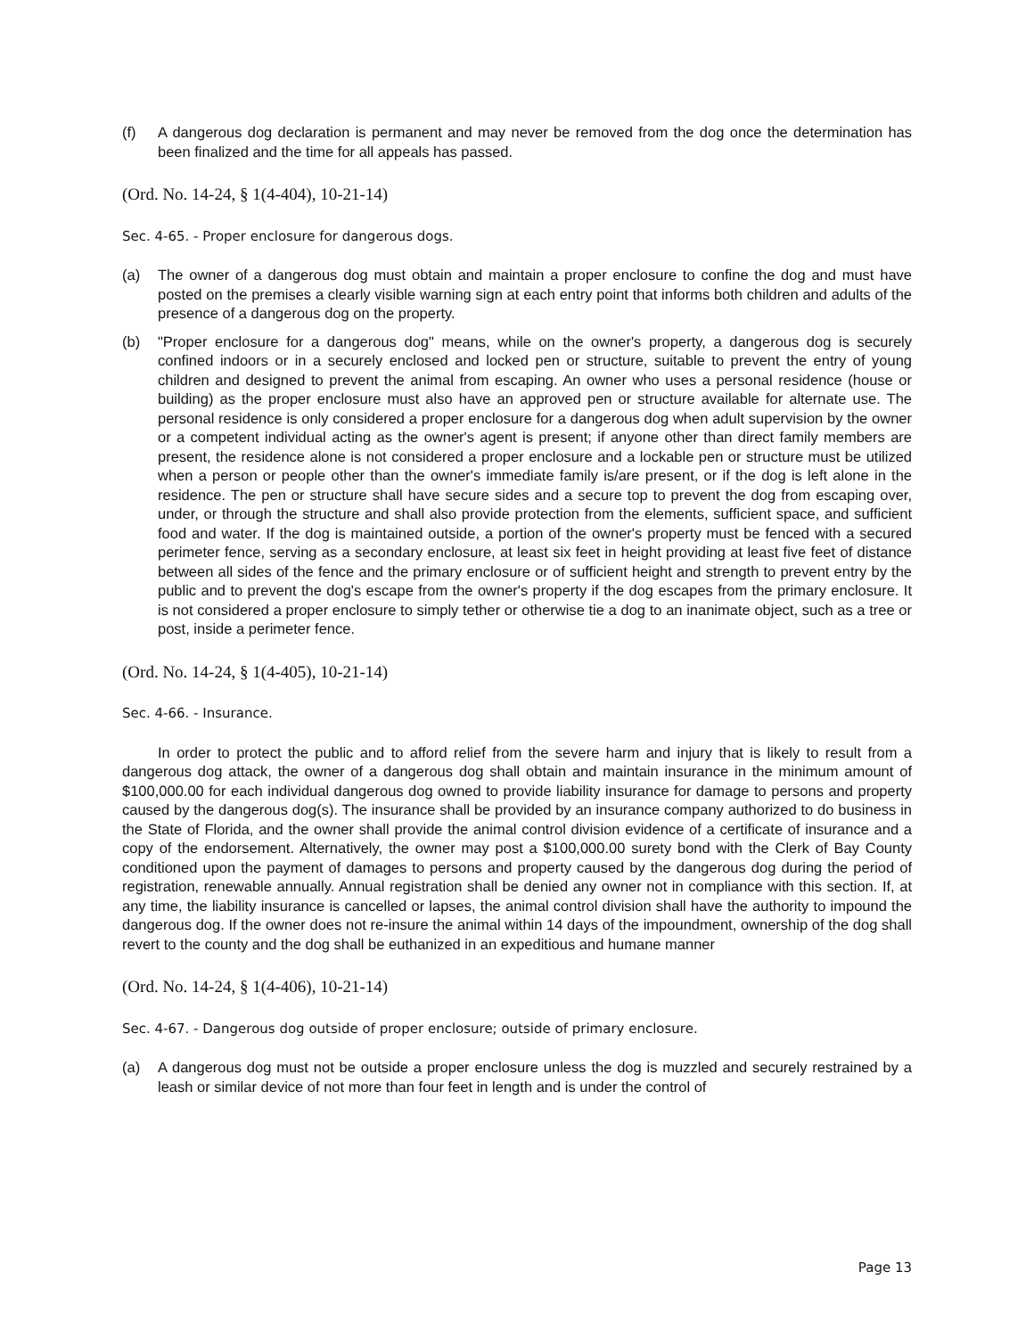(f) A dangerous dog declaration is permanent and may never be removed from the dog once the determination has been finalized and the time for all appeals has passed.
(Ord. No. 14-24, § 1(4-404), 10-21-14)
Sec. 4-65. - Proper enclosure for dangerous dogs.
(a) The owner of a dangerous dog must obtain and maintain a proper enclosure to confine the dog and must have posted on the premises a clearly visible warning sign at each entry point that informs both children and adults of the presence of a dangerous dog on the property.
(b) "Proper enclosure for a dangerous dog" means, while on the owner's property, a dangerous dog is securely confined indoors or in a securely enclosed and locked pen or structure, suitable to prevent the entry of young children and designed to prevent the animal from escaping. An owner who uses a personal residence (house or building) as the proper enclosure must also have an approved pen or structure available for alternate use. The personal residence is only considered a proper enclosure for a dangerous dog when adult supervision by the owner or a competent individual acting as the owner's agent is present; if anyone other than direct family members are present, the residence alone is not considered a proper enclosure and a lockable pen or structure must be utilized when a person or people other than the owner's immediate family is/are present, or if the dog is left alone in the residence. The pen or structure shall have secure sides and a secure top to prevent the dog from escaping over, under, or through the structure and shall also provide protection from the elements, sufficient space, and sufficient food and water. If the dog is maintained outside, a portion of the owner's property must be fenced with a secured perimeter fence, serving as a secondary enclosure, at least six feet in height providing at least five feet of distance between all sides of the fence and the primary enclosure or of sufficient height and strength to prevent entry by the public and to prevent the dog's escape from the owner's property if the dog escapes from the primary enclosure. It is not considered a proper enclosure to simply tether or otherwise tie a dog to an inanimate object, such as a tree or post, inside a perimeter fence.
(Ord. No. 14-24, § 1(4-405), 10-21-14)
Sec. 4-66. - Insurance.
In order to protect the public and to afford relief from the severe harm and injury that is likely to result from a dangerous dog attack, the owner of a dangerous dog shall obtain and maintain insurance in the minimum amount of $100,000.00 for each individual dangerous dog owned to provide liability insurance for damage to persons and property caused by the dangerous dog(s). The insurance shall be provided by an insurance company authorized to do business in the State of Florida, and the owner shall provide the animal control division evidence of a certificate of insurance and a copy of the endorsement. Alternatively, the owner may post a $100,000.00 surety bond with the Clerk of Bay County conditioned upon the payment of damages to persons and property caused by the dangerous dog during the period of registration, renewable annually. Annual registration shall be denied any owner not in compliance with this section. If, at any time, the liability insurance is cancelled or lapses, the animal control division shall have the authority to impound the dangerous dog. If the owner does not re-insure the animal within 14 days of the impoundment, ownership of the dog shall revert to the county and the dog shall be euthanized in an expeditious and humane manner
(Ord. No. 14-24, § 1(4-406), 10-21-14)
Sec. 4-67. - Dangerous dog outside of proper enclosure; outside of primary enclosure.
(a) A dangerous dog must not be outside a proper enclosure unless the dog is muzzled and securely restrained by a leash or similar device of not more than four feet in length and is under the control of
Page 13